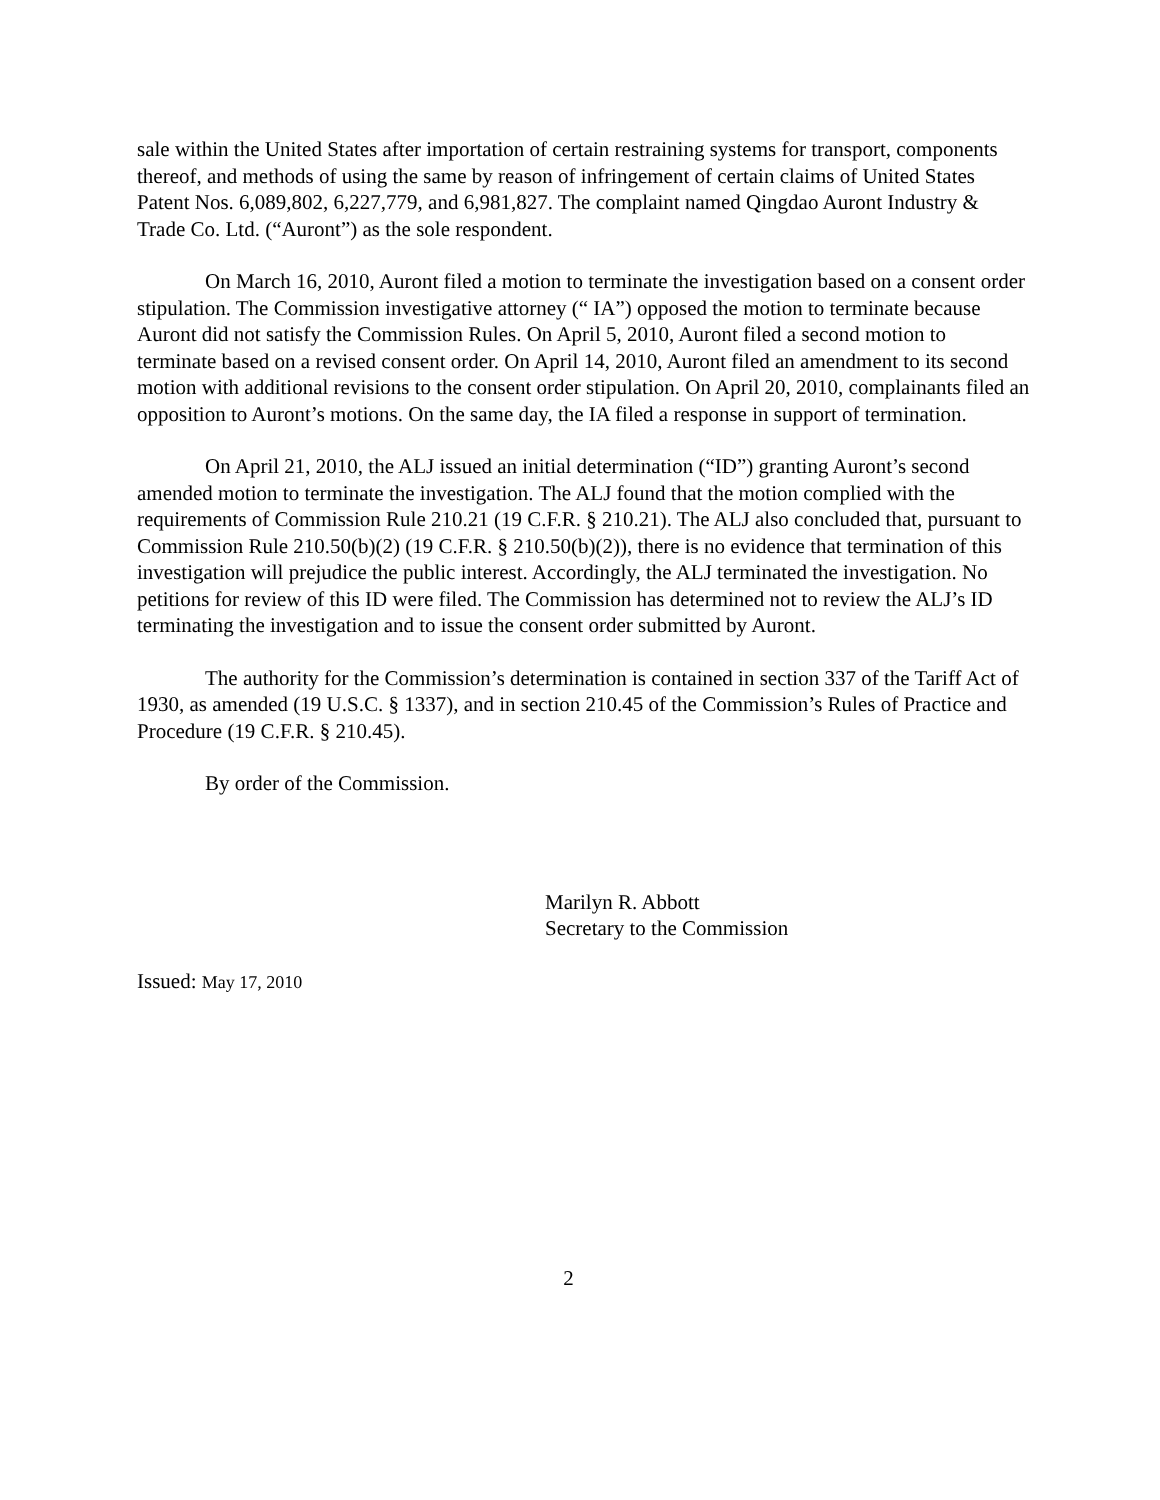sale within the United States after importation of certain restraining systems for transport, components thereof, and methods of using the same by reason of infringement of certain claims of United States Patent Nos. 6,089,802, 6,227,779, and 6,981,827. The complaint named Qingdao Auront Industry & Trade Co. Ltd. (“Auront”) as the sole respondent.
On March 16, 2010, Auront filed a motion to terminate the investigation based on a consent order stipulation. The Commission investigative attorney (“ IA”) opposed the motion to terminate because Auront did not satisfy the Commission Rules. On April 5, 2010, Auront filed a second motion to terminate based on a revised consent order. On April 14, 2010, Auront filed an amendment to its second motion with additional revisions to the consent order stipulation. On April 20, 2010, complainants filed an opposition to Auront’s motions. On the same day, the IA filed a response in support of termination.
On April 21, 2010, the ALJ issued an initial determination (“ID”) granting Auront’s second amended motion to terminate the investigation. The ALJ found that the motion complied with the requirements of Commission Rule 210.21 (19 C.F.R. § 210.21). The ALJ also concluded that, pursuant to Commission Rule 210.50(b)(2) (19 C.F.R. § 210.50(b)(2)), there is no evidence that termination of this investigation will prejudice the public interest. Accordingly, the ALJ terminated the investigation. No petitions for review of this ID were filed. The Commission has determined not to review the ALJ’s ID terminating the investigation and to issue the consent order submitted by Auront.
The authority for the Commission’s determination is contained in section 337 of the Tariff Act of 1930, as amended (19 U.S.C. § 1337), and in section 210.45 of the Commission’s Rules of Practice and Procedure (19 C.F.R. § 210.45).
By order of the Commission.
Marilyn R. Abbott
Secretary to the Commission
Issued: May 17, 2010
2